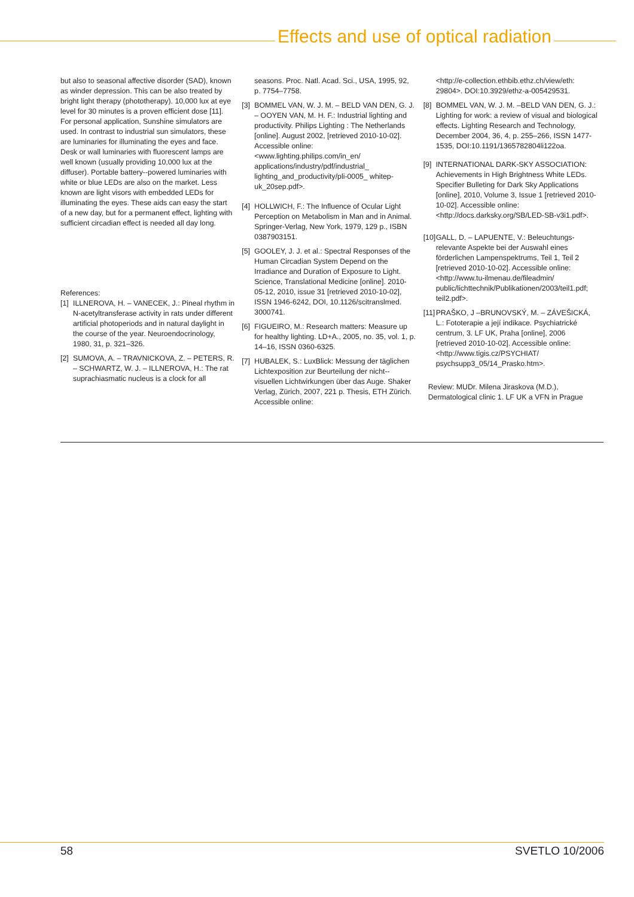Effects and use of optical radiation
but also to seasonal affective disorder (SAD), known as winder depression. This can be also treated by bright light therapy (phototherapy). 10,000 lux at eye level for 30 minutes is a proven efficient dose [11]. For personal application, Sunshine simulators are used. In contrast to industrial sun simulators, these are luminaries for illuminating the eyes and face. Desk or wall luminaries with fluorescent lamps are well known (usually providing 10,000 lux at the diffuser). Portable battery--powered luminaries with white or blue LEDs are also on the market. Less known are light visors with embedded LEDs for illuminating the eyes. These aids can easy the start of a new day, but for a permanent effect, lighting with sufficient circadian effect is needed all day long.
References:
[1] ILLNEROVA, H. – VANECEK, J.: Pineal rhythm in N-acetyltransferase activity in rats under different artificial photoperiods and in natural daylight in the course of the year. Neuroendocrinology, 1980, 31, p. 321–326.
[2] SUMOVA, A. – TRAVNICKOVA, Z. – PETERS, R. – SCHWARTZ, W. J. – ILLNEROVA, H.: The rat suprachiasmatic nucleus is a clock for all
seasons. Proc. Natl. Acad. Sci., USA, 1995, 92, p. 7754–7758.
[3] BOMMEL VAN, W. J. M. – BELD VAN DEN, G. J. – OOYEN VAN, M. H. F.: Industrial lighting and productivity. Philips Lighting : The Netherlands [online]. August 2002, [retrieved 2010-10-02]. Accessible online: <www.lighting.philips.com/in_en/ applications/industry/pdf/industrial_ lighting_and_productivity/pli-0005_ whitep-uk_20sep.pdf>.
[4] HOLLWICH, F.: The Influence of Ocular Light Perception on Metabolism in Man and in Animal. Springer-Verlag, New York, 1979, 129 p., ISBN 0387903151.
[5] GOOLEY, J. J. et al.: Spectral Responses of the Human Circadian System Depend on the Irradiance and Duration of Exposure to Light. Science, Translational Medicine [online]. 2010-05-12, 2010, issue 31 [retrieved 2010-10-02], ISSN 1946-6242, DOI, 10.1126/scitranslmed. 3000741.
[6] FIGUEIRO, M.: Research matters: Measure up for healthy lighting. LD+A., 2005, no. 35, vol. 1, p. 14–16, ISSN 0360-6325.
[7] HUBALEK, S.: LuxBlick: Messung der täglichen Lichtexposition zur Beurteilung der nicht--visuellen Lichtwirkungen über das Auge. Shaker Verlag, Zürich, 2007, 221 p. Thesis, ETH Zürich. Accessible online:
<http://e-collection.ethbib.ethz.ch/view/eth: 29804>. DOI:10.3929/ethz-a-005429531.
[8] BOMMEL VAN, W. J. M. –BELD VAN DEN, G. J.: Lighting for work: a review of visual and biological effects. Lighting Research and Technology, December 2004, 36, 4, p. 255–266, ISSN 1477-1535, DOI:10.1191/1365782804li122oa.
[9] INTERNATIONAL DARK-SKY ASSOCIATION: Achievements in High Brightness White LEDs. Specifier Bulleting for Dark Sky Applications [online], 2010, Volume 3, Issue 1 [retrieved 2010-10-02]. Accessible online: <http://docs.darksky.org/SB/LED-SB-v3i1.pdf>.
[10] GALL, D. – LAPUENTE, V.: Beleuchtungs-relevante Aspekte bei der Auswahl eines förderlichen Lampenspektrums, Teil 1, Teil 2 [retrieved 2010-10-02]. Accessible online: <http://www.tu-ilmenau.de/fileadmin/ public/lichttechnik/Publikationen/2003/teil1.pdf; teil2.pdf>.
[11] PRAŠKO, J –BRUNOVSKÝ, M. – ZÁVEŠICKÁ, L.: Fototerapie a její indikace. Psychiatrické centrum, 3. LF UK, Praha [online], 2006 [retrieved 2010-10-02]. Accessible online: <http://www.tigis.cz/PSYCHIAT/ psychsupp3_05/14_Prasko.htm>.
Review: MUDr. Milena Jiraskova (M.D.), Dermatological clinic 1. LF UK a VFN in Prague
58 SVETLO 10/2006